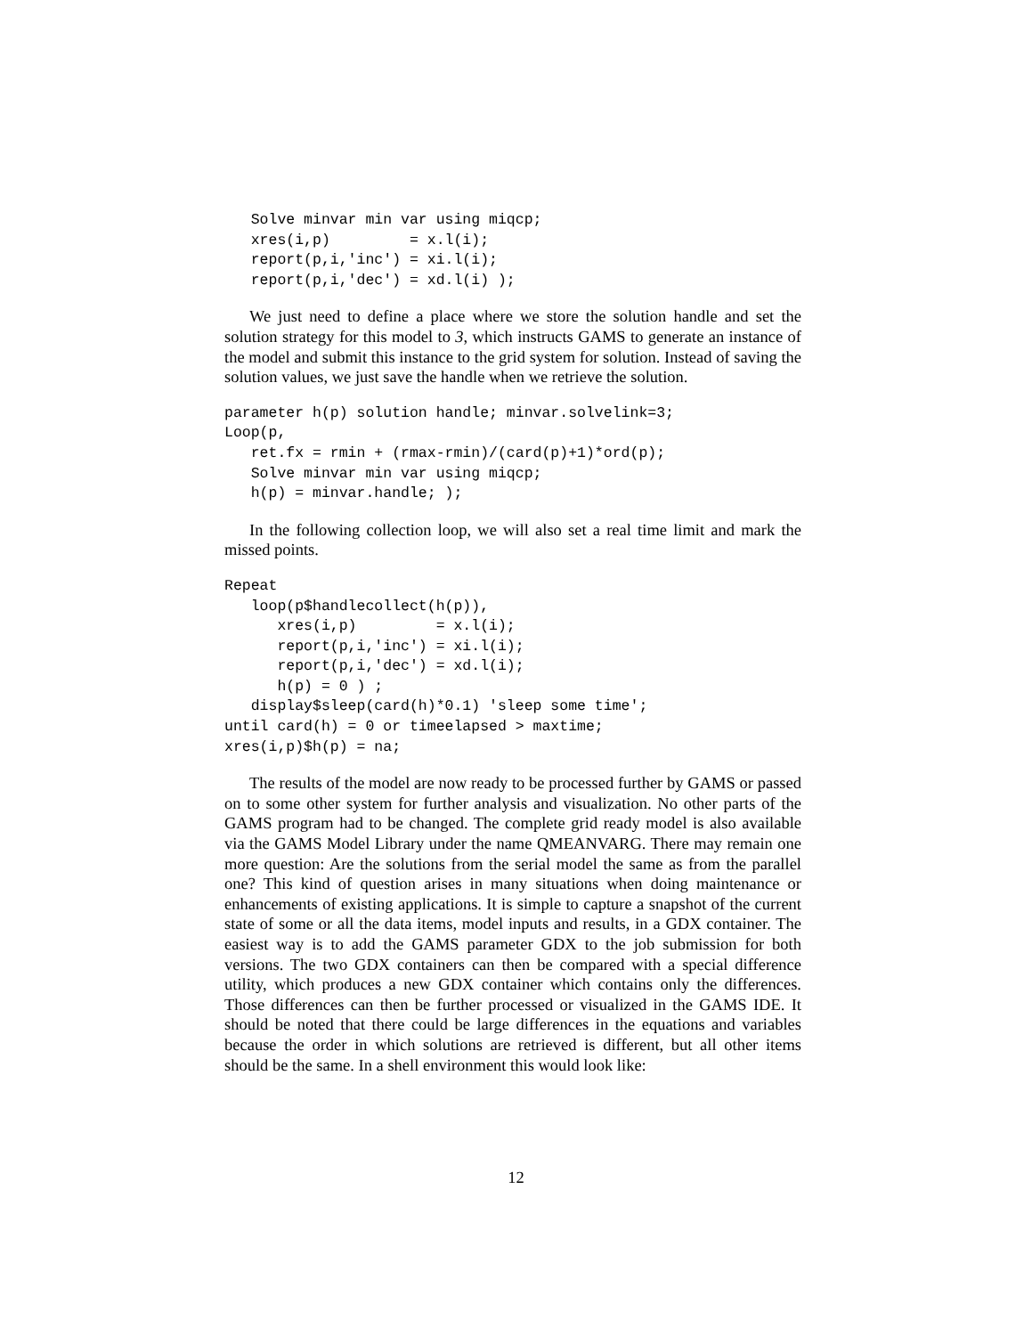Solve minvar min var using miqcp;
   xres(i,p)         = x.l(i);
   report(p,i,'inc') = xi.l(i);
   report(p,i,'dec') = xd.l(i) );
We just need to define a place where we store the solution handle and set the solution strategy for this model to 3, which instructs GAMS to generate an instance of the model and submit this instance to the grid system for solution. Instead of saving the solution values, we just save the handle when we retrieve the solution.
parameter h(p) solution handle; minvar.solvelink=3;
Loop(p,
   ret.fx = rmin + (rmax-rmin)/(card(p)+1)*ord(p);
   Solve minvar min var using miqcp;
   h(p) = minvar.handle; );
In the following collection loop, we will also set a real time limit and mark the missed points.
Repeat
   loop(p$handlecollect(h(p)),
      xres(i,p)         = x.l(i);
      report(p,i,'inc') = xi.l(i);
      report(p,i,'dec') = xd.l(i);
      h(p) = 0 ) ;
   display$sleep(card(h)*0.1) 'sleep some time';
until card(h) = 0 or timeelapsed > maxtime;
xres(i,p)$h(p) = na;
The results of the model are now ready to be processed further by GAMS or passed on to some other system for further analysis and visualization. No other parts of the GAMS program had to be changed. The complete grid ready model is also available via the GAMS Model Library under the name QMEANVARG. There may remain one more question: Are the solutions from the serial model the same as from the parallel one? This kind of question arises in many situations when doing maintenance or enhancements of existing applications. It is simple to capture a snapshot of the current state of some or all the data items, model inputs and results, in a GDX container. The easiest way is to add the GAMS parameter GDX to the job submission for both versions. The two GDX containers can then be compared with a special difference utility, which produces a new GDX container which contains only the differences. Those differences can then be further processed or visualized in the GAMS IDE. It should be noted that there could be large differences in the equations and variables because the order in which solutions are retrieved is different, but all other items should be the same. In a shell environment this would look like:
12